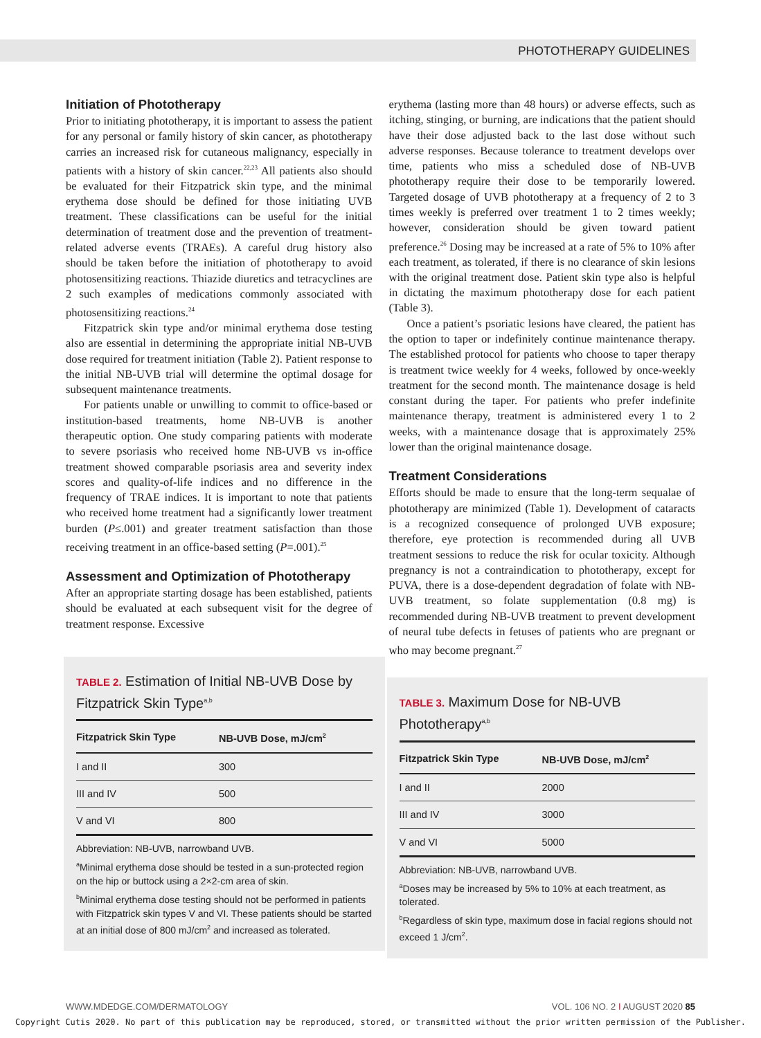PHOTOTHERAPY GUIDELINES
Initiation of Phototherapy
Prior to initiating phototherapy, it is important to assess the patient for any personal or family history of skin cancer, as phototherapy carries an increased risk for cutaneous malignancy, especially in patients with a history of skin cancer.<sup>22,23</sup> All patients also should be evaluated for their Fitzpatrick skin type, and the minimal erythema dose should be defined for those initiating UVB treatment. These classifications can be useful for the initial determination of treatment dose and the prevention of treatment-related adverse events (TRAEs). A careful drug history also should be taken before the initiation of phototherapy to avoid photosensitizing reactions. Thiazide diuretics and tetracyclines are 2 such examples of medications commonly associated with photosensitizing reactions.<sup>24</sup>
Fitzpatrick skin type and/or minimal erythema dose testing also are essential in determining the appropriate initial NB-UVB dose required for treatment initiation (Table 2). Patient response to the initial NB-UVB trial will determine the optimal dosage for subsequent maintenance treatments.
For patients unable or unwilling to commit to office-based or institution-based treatments, home NB-UVB is another therapeutic option. One study comparing patients with moderate to severe psoriasis who received home NB-UVB vs in-office treatment showed comparable psoriasis area and severity index scores and quality-of-life indices and no difference in the frequency of TRAE indices. It is important to note that patients who received home treatment had a significantly lower treatment burden (P≤.001) and greater treatment satisfaction than those receiving treatment in an office-based setting (P=.001).<sup>25</sup>
Assessment and Optimization of Phototherapy
After an appropriate starting dosage has been established, patients should be evaluated at each subsequent visit for the degree of treatment response. Excessive
TABLE 2. Estimation of Initial NB-UVB Dose by Fitzpatrick Skin Type<sup>a,b</sup>
| Fitzpatrick Skin Type | NB-UVB Dose, mJ/cm<sup>2</sup> |
| --- | --- |
| I and II | 300 |
| III and IV | 500 |
| V and VI | 800 |
Abbreviation: NB-UVB, narrowband UVB.
<sup>a</sup> Minimal erythema dose should be tested in a sun-protected region on the hip or buttock using a 2×2-cm area of skin.
<sup>b</sup> Minimal erythema dose testing should not be performed in patients with Fitzpatrick skin types V and VI. These patients should be started at an initial dose of 800 mJ/cm<sup>2</sup> and increased as tolerated.
erythema (lasting more than 48 hours) or adverse effects, such as itching, stinging, or burning, are indications that the patient should have their dose adjusted back to the last dose without such adverse responses. Because tolerance to treatment develops over time, patients who miss a scheduled dose of NB-UVB phototherapy require their dose to be temporarily lowered. Targeted dosage of UVB phototherapy at a frequency of 2 to 3 times weekly is preferred over treatment 1 to 2 times weekly; however, consideration should be given toward patient preference.<sup>26</sup> Dosing may be increased at a rate of 5% to 10% after each treatment, as tolerated, if there is no clearance of skin lesions with the original treatment dose. Patient skin type also is helpful in dictating the maximum phototherapy dose for each patient (Table 3).
Once a patient’s psoriatic lesions have cleared, the patient has the option to taper or indefinitely continue maintenance therapy. The established protocol for patients who choose to taper therapy is treatment twice weekly for 4 weeks, followed by once-weekly treatment for the second month. The maintenance dosage is held constant during the taper. For patients who prefer indefinite maintenance therapy, treatment is administered every 1 to 2 weeks, with a maintenance dosage that is approximately 25% lower than the original maintenance dosage.
Treatment Considerations
Efforts should be made to ensure that the long-term sequalae of phototherapy are minimized (Table 1). Development of cataracts is a recognized consequence of prolonged UVB exposure; therefore, eye protection is recommended during all UVB treatment sessions to reduce the risk for ocular toxicity. Although pregnancy is not a contraindication to phototherapy, except for PUVA, there is a dose-dependent degradation of folate with NB-UVB treatment, so folate supplementation (0.8 mg) is recommended during NB-UVB treatment to prevent development of neural tube defects in fetuses of patients who are pregnant or who may become pregnant.<sup>27</sup>
TABLE 3. Maximum Dose for NB-UVB Phototherapy<sup>a,b</sup>
| Fitzpatrick Skin Type | NB-UVB Dose, mJ/cm<sup>2</sup> |
| --- | --- |
| I and II | 2000 |
| III and IV | 3000 |
| V and VI | 5000 |
Abbreviation: NB-UVB, narrowband UVB.
<sup>a</sup> Doses may be increased by 5% to 10% at each treatment, as tolerated.
<sup>b</sup> Regardless of skin type, maximum dose in facial regions should not exceed 1 J/cm<sup>2</sup>.
WWW.MDEDGE.COM/DERMATOLOGY VOL. 106 NO. 2 I AUGUST 2020 85
Copyright Cutis 2020. No part of this publication may be reproduced, stored, or transmitted without the prior written permission of the Publisher.